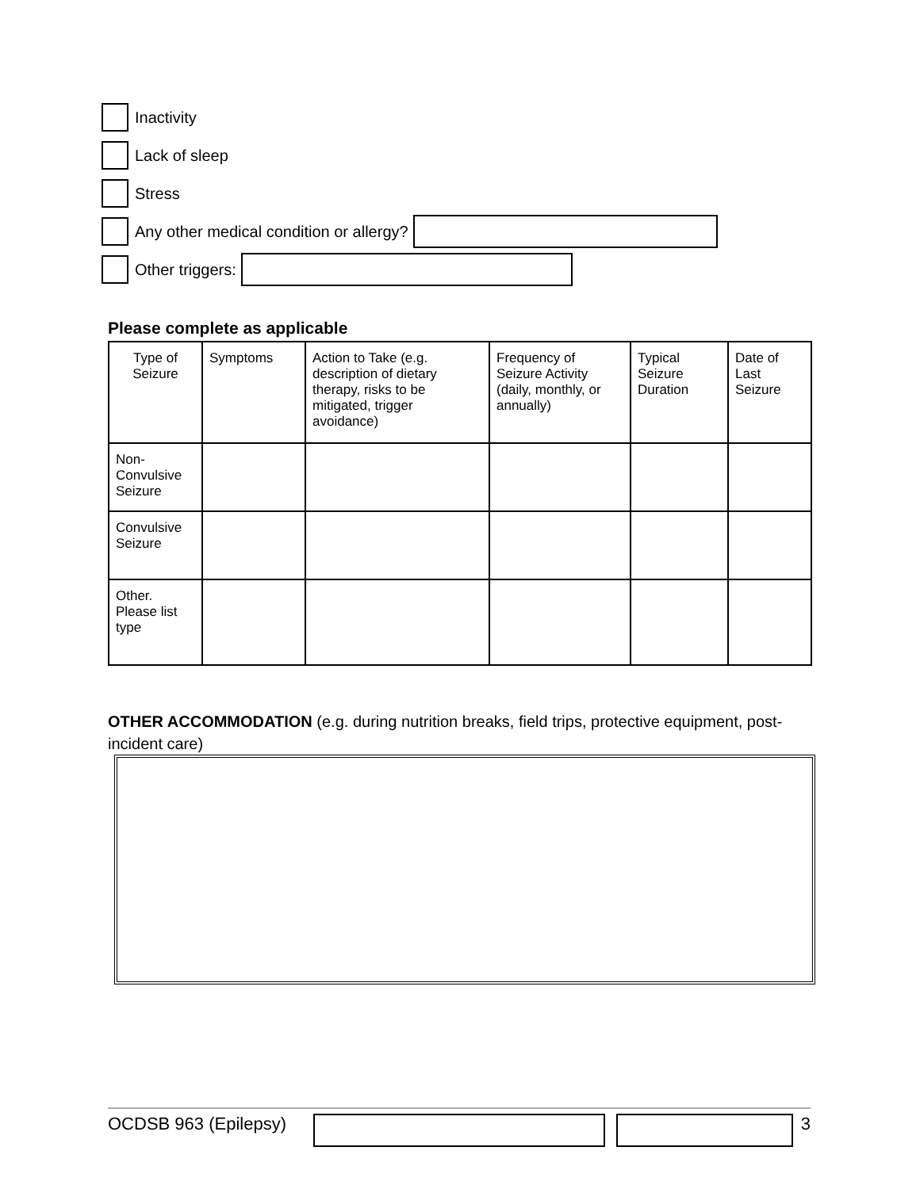Inactivity
Lack of sleep
Stress
Any other medical condition or allergy?
Other triggers:
Please complete as applicable
| Type of Seizure | Symptoms | Action to Take (e.g. description of dietary therapy, risks to be mitigated, trigger avoidance) | Frequency of Seizure Activity (daily, monthly, or annually) | Typical Seizure Duration | Date of Last Seizure |
| Non-Convulsive Seizure | | | | | |
| Convulsive Seizure | | | | | |
| Other. Please list type | | | | | |
OTHER ACCOMMODATION (e.g. during nutrition breaks, field trips, protective equipment, post-incident care)
OCDSB 963 (Epilepsy)
3